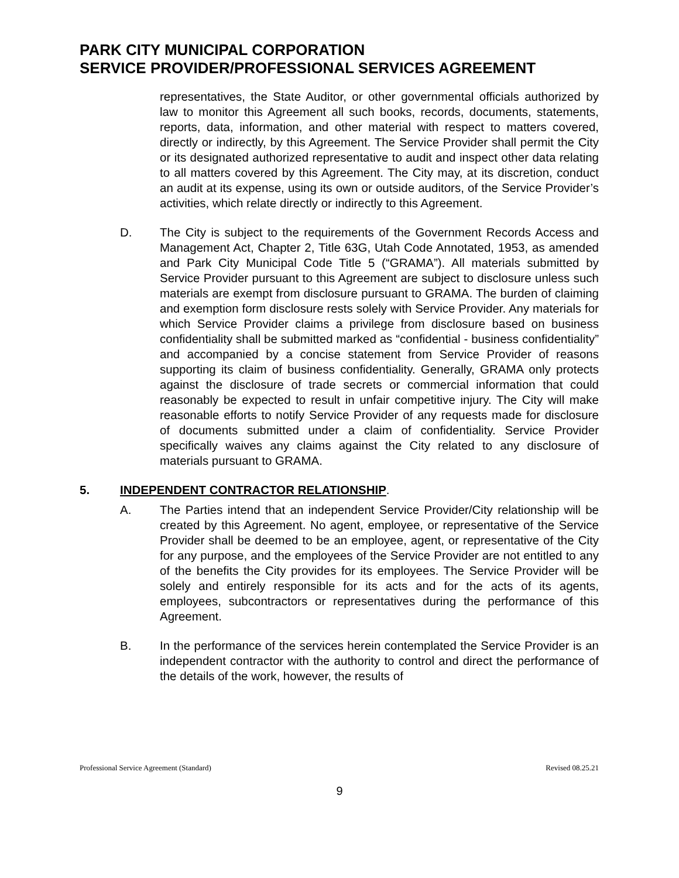PARK CITY MUNICIPAL CORPORATION
SERVICE PROVIDER/PROFESSIONAL SERVICES AGREEMENT
representatives, the State Auditor, or other governmental officials authorized by law to monitor this Agreement all such books, records, documents, statements, reports, data, information, and other material with respect to matters covered, directly or indirectly, by this Agreement. The Service Provider shall permit the City or its designated authorized representative to audit and inspect other data relating to all matters covered by this Agreement. The City may, at its discretion, conduct an audit at its expense, using its own or outside auditors, of the Service Provider’s activities, which relate directly or indirectly to this Agreement.
D. The City is subject to the requirements of the Government Records Access and Management Act, Chapter 2, Title 63G, Utah Code Annotated, 1953, as amended and Park City Municipal Code Title 5 (“GRAMA”). All materials submitted by Service Provider pursuant to this Agreement are subject to disclosure unless such materials are exempt from disclosure pursuant to GRAMA. The burden of claiming and exemption form disclosure rests solely with Service Provider. Any materials for which Service Provider claims a privilege from disclosure based on business confidentiality shall be submitted marked as “confidential - business confidentiality” and accompanied by a concise statement from Service Provider of reasons supporting its claim of business confidentiality. Generally, GRAMA only protects against the disclosure of trade secrets or commercial information that could reasonably be expected to result in unfair competitive injury. The City will make reasonable efforts to notify Service Provider of any requests made for disclosure of documents submitted under a claim of confidentiality. Service Provider specifically waives any claims against the City related to any disclosure of materials pursuant to GRAMA.
5. INDEPENDENT CONTRACTOR RELATIONSHIP.
A. The Parties intend that an independent Service Provider/City relationship will be created by this Agreement. No agent, employee, or representative of the Service Provider shall be deemed to be an employee, agent, or representative of the City for any purpose, and the employees of the Service Provider are not entitled to any of the benefits the City provides for its employees. The Service Provider will be solely and entirely responsible for its acts and for the acts of its agents, employees, subcontractors or representatives during the performance of this Agreement.
B. In the performance of the services herein contemplated the Service Provider is an independent contractor with the authority to control and direct the performance of the details of the work, however, the results of
Professional Service Agreement (Standard) Revised 08.25.21
9